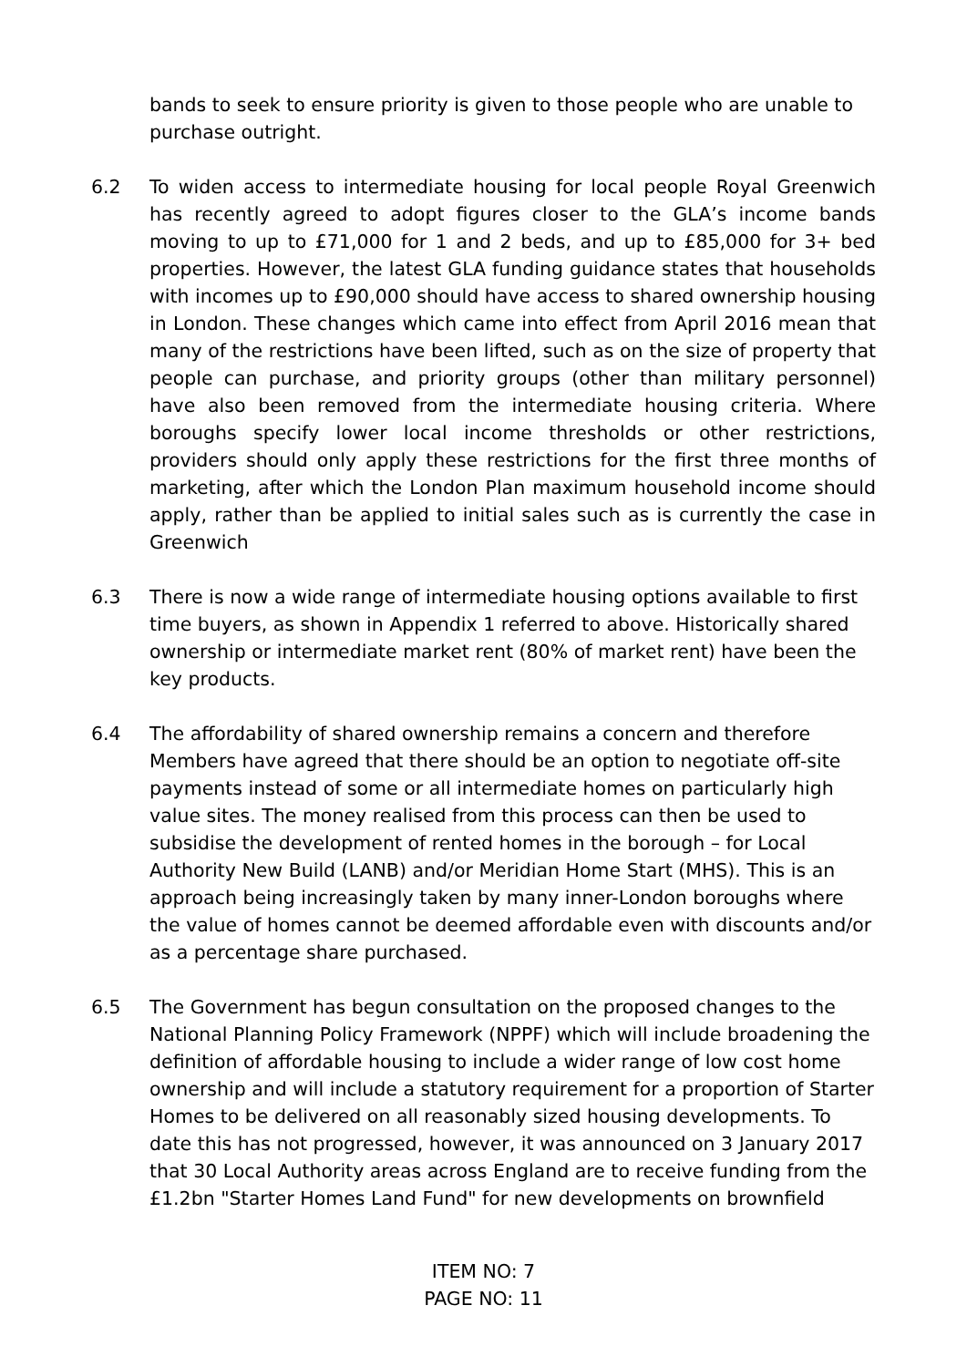bands to seek to ensure priority is given to those people who are unable to purchase outright.
6.2 To widen access to intermediate housing for local people Royal Greenwich has recently agreed to adopt figures closer to the GLA’s income bands moving to up to £71,000 for 1 and 2 beds, and up to £85,000 for 3+ bed properties. However, the latest GLA funding guidance states that households with incomes up to £90,000 should have access to shared ownership housing in London. These changes which came into effect from April 2016 mean that many of the restrictions have been lifted, such as on the size of property that people can purchase, and priority groups (other than military personnel) have also been removed from the intermediate housing criteria. Where boroughs specify lower local income thresholds or other restrictions, providers should only apply these restrictions for the first three months of marketing, after which the London Plan maximum household income should apply, rather than be applied to initial sales such as is currently the case in Greenwich
6.3 There is now a wide range of intermediate housing options available to first time buyers, as shown in Appendix 1 referred to above. Historically shared ownership or intermediate market rent (80% of market rent) have been the key products.
6.4 The affordability of shared ownership remains a concern and therefore Members have agreed that there should be an option to negotiate off-site payments instead of some or all intermediate homes on particularly high value sites. The money realised from this process can then be used to subsidise the development of rented homes in the borough – for Local Authority New Build (LANB) and/or Meridian Home Start (MHS). This is an approach being increasingly taken by many inner-London boroughs where the value of homes cannot be deemed affordable even with discounts and/or as a percentage share purchased.
6.5 The Government has begun consultation on the proposed changes to the National Planning Policy Framework (NPPF) which will include broadening the definition of affordable housing to include a wider range of low cost home ownership and will include a statutory requirement for a proportion of Starter Homes to be delivered on all reasonably sized housing developments. To date this has not progressed, however, it was announced on 3 January 2017 that 30 Local Authority areas across England are to receive funding from the £1.2bn "Starter Homes Land Fund" for new developments on brownfield
ITEM NO: 7
PAGE NO: 11